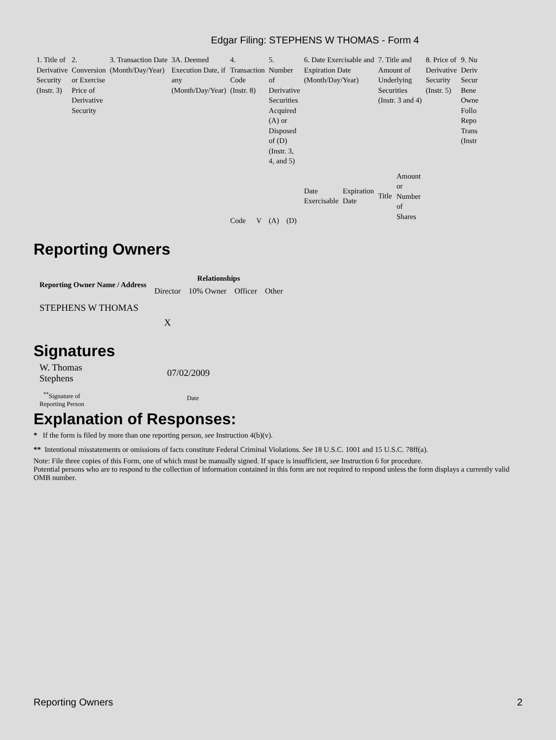Edgar Filing: STEPHENS W THOMAS - Form 4
| 1. Title of Derivative Security (Instr. 3) | 2. Conversion or Exercise Price of Derivative Security | 3. Transaction Date (Month/Day/Year) | 3A. Deemed Execution Date, if any (Month/Day/Year) | 4. Transaction Code (Instr. 8) | | 5. Number of Derivative Securities Acquired (A) or Disposed of (D) (Instr. 3, 4, and 5) | | 6. Date Exercisable and Expiration Date (Month/Day/Year) | | 7. Title and Amount of Underlying Securities (Instr. 3 and 4) | | 8. Price of Derivative Security (Instr. 5) | 9. Nu Deriv Secur Bene Owne Follo Repo Trans (Instr |
| | | | | Code | V | (A) | (D) | Date Exercisable | Expiration Date | Title | Amount or Number of Shares | | |
Reporting Owners
| Reporting Owner Name / Address | Relationships | | | |
| --- | --- | --- | --- | --- |
| | Director | 10% Owner | Officer | Other |
| STEPHENS W THOMAS | | | | |
| | X | | | |
Signatures
| W. Thomas Stephens | 07/02/2009 |
| <sup>**</sup> Signature of Reporting Person | Date |
Explanation of Responses:
* If the form is filed by more than one reporting person, see Instruction 4(b)(v).
** Intentional misstatements or omissions of facts constitute Federal Criminal Violations. See 18 U.S.C. 1001 and 15 U.S.C. 78ff(a).
Note: File three copies of this Form, one of which must be manually signed. If space is insufficient, see Instruction 6 for procedure.
Potential persons who are to respond to the collection of information contained in this form are not required to respond unless the form displays a currently valid OMB number.
Reporting Owners 2